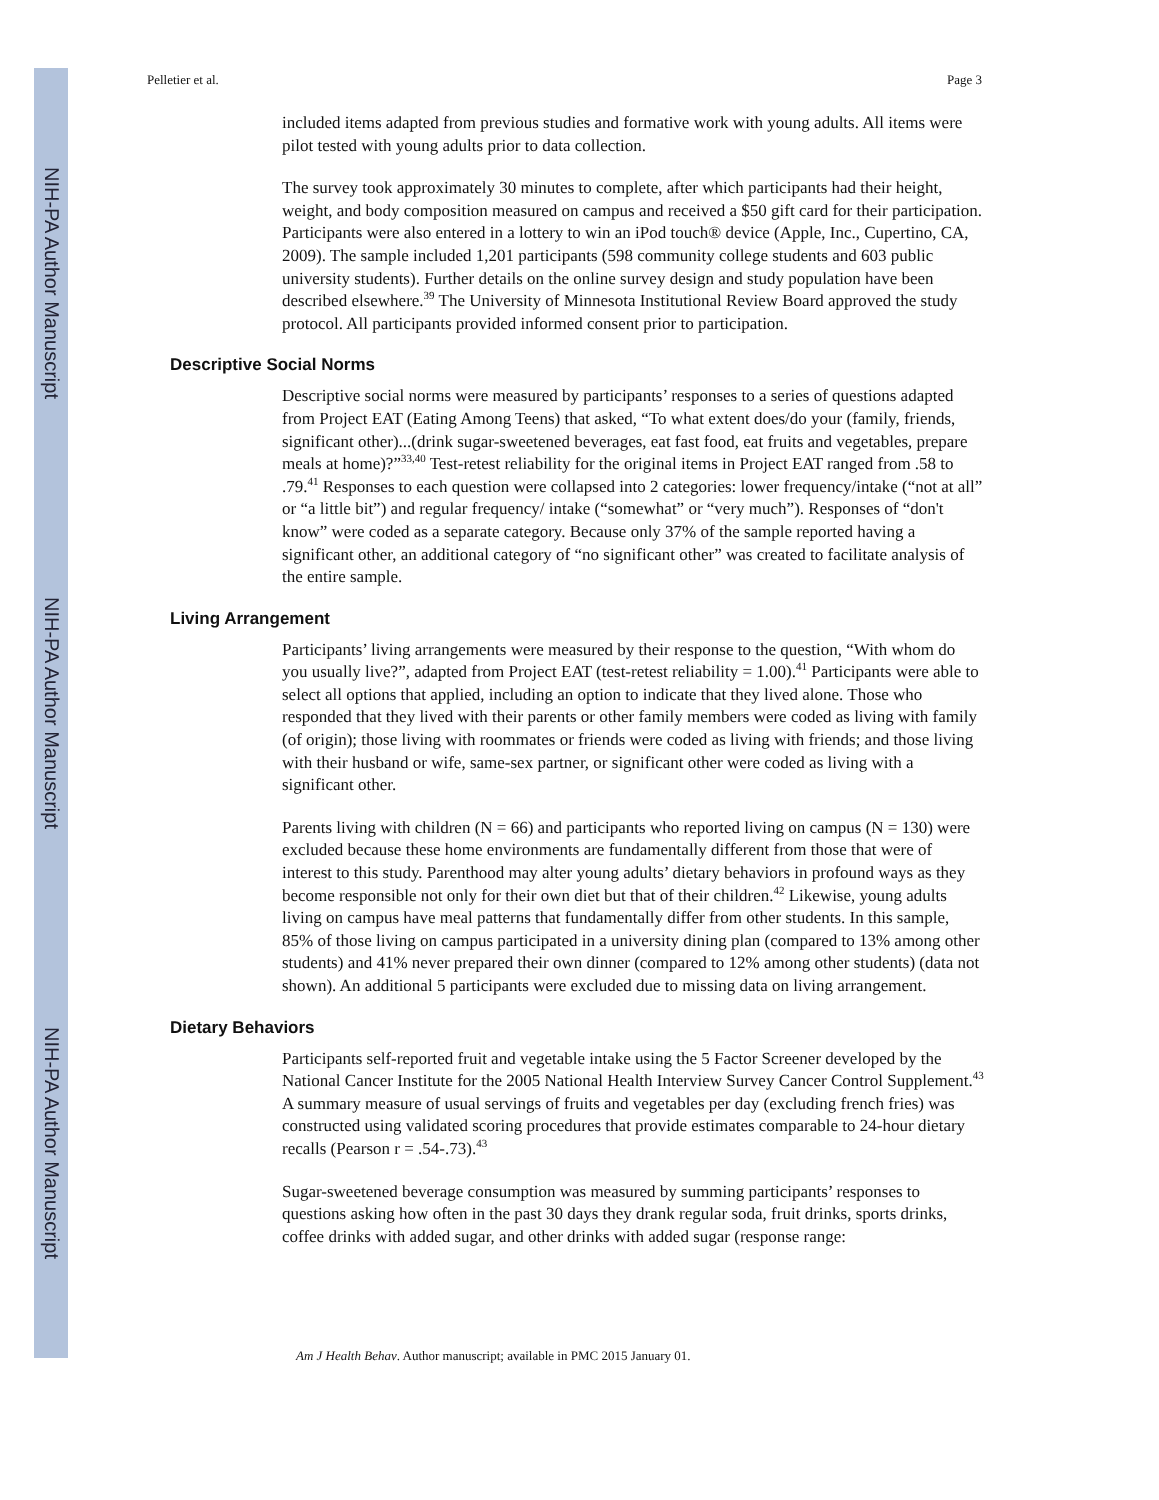NIH-PA Author Manuscript
NIH-PA Author Manuscript
NIH-PA Author Manuscript
Pelletier et al. Page 3
included items adapted from previous studies and formative work with young adults. All items were pilot tested with young adults prior to data collection.
The survey took approximately 30 minutes to complete, after which participants had their height, weight, and body composition measured on campus and received a $50 gift card for their participation. Participants were also entered in a lottery to win an iPod touch® device (Apple, Inc., Cupertino, CA, 2009). The sample included 1,201 participants (598 community college students and 603 public university students). Further details on the online survey design and study population have been described elsewhere.<sup>39</sup> The University of Minnesota Institutional Review Board approved the study protocol. All participants provided informed consent prior to participation.
Descriptive Social Norms
Descriptive social norms were measured by participants’ responses to a series of questions adapted from Project EAT (Eating Among Teens) that asked, “To what extent does/do your (family, friends, significant other)...(drink sugar-sweetened beverages, eat fast food, eat fruits and vegetables, prepare meals at home)?”<sup>33,40</sup> Test-retest reliability for the original items in Project EAT ranged from .58 to .79.<sup>41</sup> Responses to each question were collapsed into 2 categories: lower frequency/intake (“not at all” or “a little bit”) and regular frequency/ intake (“somewhat” or “very much”). Responses of “don't know” were coded as a separate category. Because only 37% of the sample reported having a significant other, an additional category of “no significant other” was created to facilitate analysis of the entire sample.
Living Arrangement
Participants’ living arrangements were measured by their response to the question, “With whom do you usually live?”, adapted from Project EAT (test-retest reliability = 1.00).<sup>41</sup> Participants were able to select all options that applied, including an option to indicate that they lived alone. Those who responded that they lived with their parents or other family members were coded as living with family (of origin); those living with roommates or friends were coded as living with friends; and those living with their husband or wife, same-sex partner, or significant other were coded as living with a significant other.
Parents living with children (N = 66) and participants who reported living on campus (N = 130) were excluded because these home environments are fundamentally different from those that were of interest to this study. Parenthood may alter young adults’ dietary behaviors in profound ways as they become responsible not only for their own diet but that of their children.<sup>42</sup> Likewise, young adults living on campus have meal patterns that fundamentally differ from other students. In this sample, 85% of those living on campus participated in a university dining plan (compared to 13% among other students) and 41% never prepared their own dinner (compared to 12% among other students) (data not shown). An additional 5 participants were excluded due to missing data on living arrangement.
Dietary Behaviors
Participants self-reported fruit and vegetable intake using the 5 Factor Screener developed by the National Cancer Institute for the 2005 National Health Interview Survey Cancer Control Supplement.<sup>43</sup> A summary measure of usual servings of fruits and vegetables per day (excluding french fries) was constructed using validated scoring procedures that provide estimates comparable to 24-hour dietary recalls (Pearson r = .54-.73).<sup>43</sup>
Sugar-sweetened beverage consumption was measured by summing participants’ responses to questions asking how often in the past 30 days they drank regular soda, fruit drinks, sports drinks, coffee drinks with added sugar, and other drinks with added sugar (response range:
Am J Health Behav. Author manuscript; available in PMC 2015 January 01.